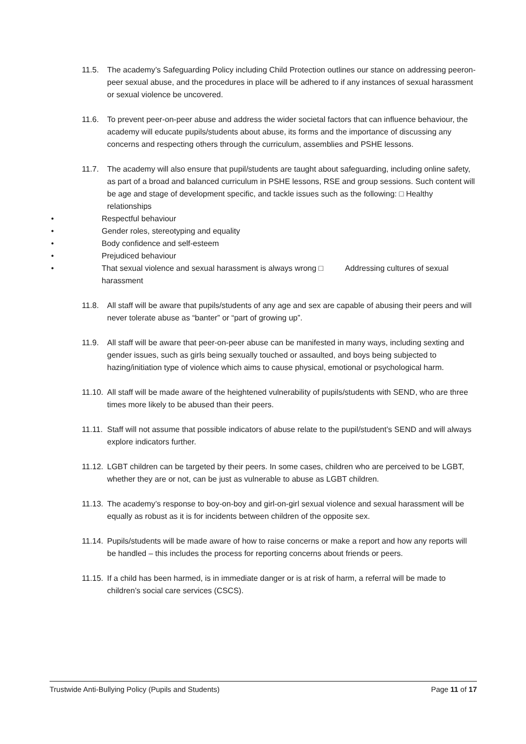11.5. The academy’s Safeguarding Policy including Child Protection outlines our stance on addressing peeron-peer sexual abuse, and the procedures in place will be adhered to if any instances of sexual harassment or sexual violence be uncovered.
11.6. To prevent peer-on-peer abuse and address the wider societal factors that can influence behaviour, the academy will educate pupils/students about abuse, its forms and the importance of discussing any concerns and respecting others through the curriculum, assemblies and PSHE lessons.
11.7. The academy will also ensure that pupil/students are taught about safeguarding, including online safety, as part of a broad and balanced curriculum in PSHE lessons, RSE and group sessions. Such content will be age and stage of development specific, and tackle issues such as the following: □ Healthy relationships
• Respectful behaviour
• Gender roles, stereotyping and equality
• Body confidence and self-esteem
• Prejudiced behaviour
• That sexual violence and sexual harassment is always wrong □ Addressing cultures of sexual harassment
11.8. All staff will be aware that pupils/students of any age and sex are capable of abusing their peers and will never tolerate abuse as “banter” or “part of growing up”.
11.9. All staff will be aware that peer-on-peer abuse can be manifested in many ways, including sexting and gender issues, such as girls being sexually touched or assaulted, and boys being subjected to hazing/initiation type of violence which aims to cause physical, emotional or psychological harm.
11.10.
All staff will be made aware of the heightened vulnerability of pupils/students with SEND, who are three times more likely to be abused than their peers.
11.11.
Staff will not assume that possible indicators of abuse relate to the pupil/student’s SEND and will always explore indicators further.
11.12.
LGBT children can be targeted by their peers. In some cases, children who are perceived to be LGBT, whether they are or not, can be just as vulnerable to abuse as LGBT children.
11.13.
The academy’s response to boy-on-boy and girl-on-girl sexual violence and sexual harassment will be equally as robust as it is for incidents between children of the opposite sex.
11.14.
Pupils/students will be made aware of how to raise concerns or make a report and how any reports will be handled – this includes the process for reporting concerns about friends or peers.
11.15.
If a child has been harmed, is in immediate danger or is at risk of harm, a referral will be made to children’s social care services (CSCS).
Trustwide Anti-Bullying Policy (Pupils and Students) Page 11 of 17